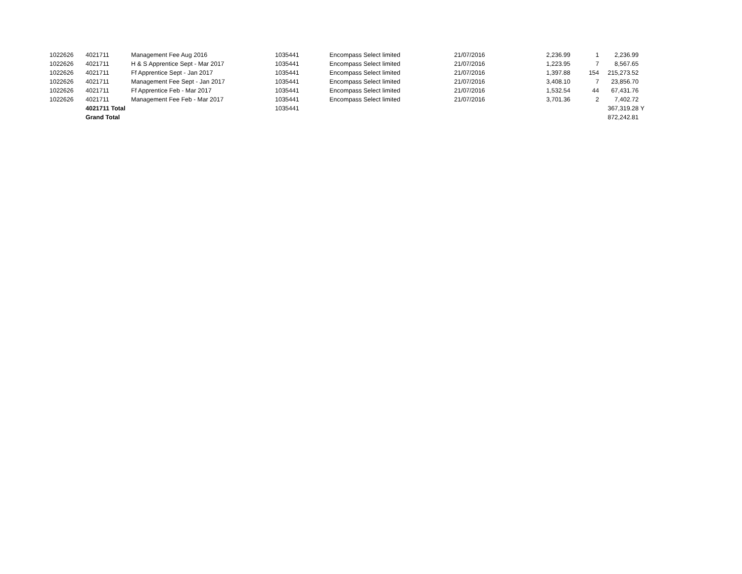| 1022626 | 4021711 | Management Fee Aug 2016 | 1035441 | Encompass Select limited | 21/07/2016 | 2,236.99 | 1 | 2,236.99 | |
| 1022626 | 4021711 | H & S Apprentice Sept - Mar 2017 | 1035441 | Encompass Select limited | 21/07/2016 | 1,223.95 | 7 | 8,567.65 | |
| 1022626 | 4021711 | Ff Apprentice Sept - Jan 2017 | 1035441 | Encompass Select limited | 21/07/2016 | 1,397.88 | 154 | 215,273.52 | |
| 1022626 | 4021711 | Management Fee Sept - Jan 2017 | 1035441 | Encompass Select limited | 21/07/2016 | 3,408.10 | 7 | 23,856.70 | |
| 1022626 | 4021711 | Ff Apprentice Feb - Mar 2017 | 1035441 | Encompass Select limited | 21/07/2016 | 1,532.54 | 44 | 67,431.76 | |
| 1022626 | 4021711 | Management Fee Feb - Mar 2017 | 1035441 | Encompass Select limited | 21/07/2016 | 3,701.36 | 2 | 7,402.72 | |
| | 4021711 Total | | 1035441 | | | | | 367,319.28 | Y |
| | Grand Total | | | | | | | 872,242.81 | |